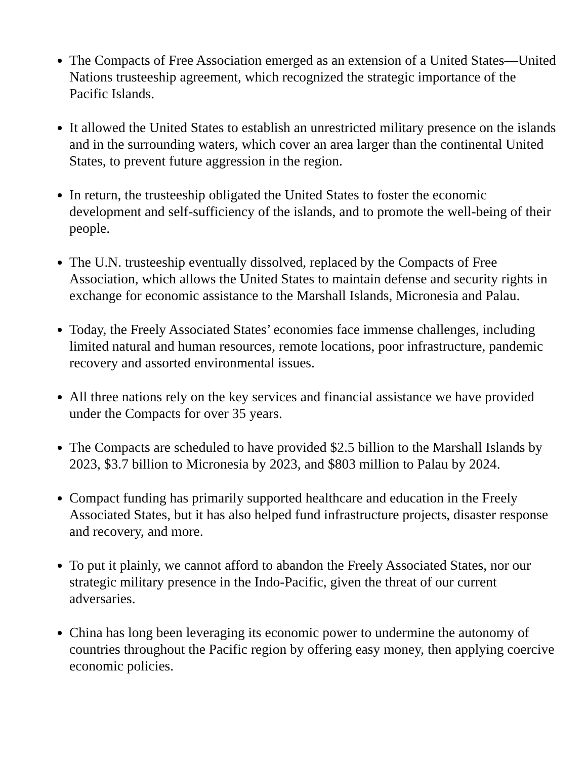The Compacts of Free Association emerged as an extension of a United States—United Nations trusteeship agreement, which recognized the strategic importance of the Pacific Islands.
It allowed the United States to establish an unrestricted military presence on the islands and in the surrounding waters, which cover an area larger than the continental United States, to prevent future aggression in the region.
In return, the trusteeship obligated the United States to foster the economic development and self-sufficiency of the islands, and to promote the well-being of their people.
The U.N. trusteeship eventually dissolved, replaced by the Compacts of Free Association, which allows the United States to maintain defense and security rights in exchange for economic assistance to the Marshall Islands, Micronesia and Palau.
Today, the Freely Associated States’ economies face immense challenges, including limited natural and human resources, remote locations, poor infrastructure, pandemic recovery and assorted environmental issues.
All three nations rely on the key services and financial assistance we have provided under the Compacts for over 35 years.
The Compacts are scheduled to have provided $2.5 billion to the Marshall Islands by 2023, $3.7 billion to Micronesia by 2023, and $803 million to Palau by 2024.
Compact funding has primarily supported healthcare and education in the Freely Associated States, but it has also helped fund infrastructure projects, disaster response and recovery, and more.
To put it plainly, we cannot afford to abandon the Freely Associated States, nor our strategic military presence in the Indo-Pacific, given the threat of our current adversaries.
China has long been leveraging its economic power to undermine the autonomy of countries throughout the Pacific region by offering easy money, then applying coercive economic policies.